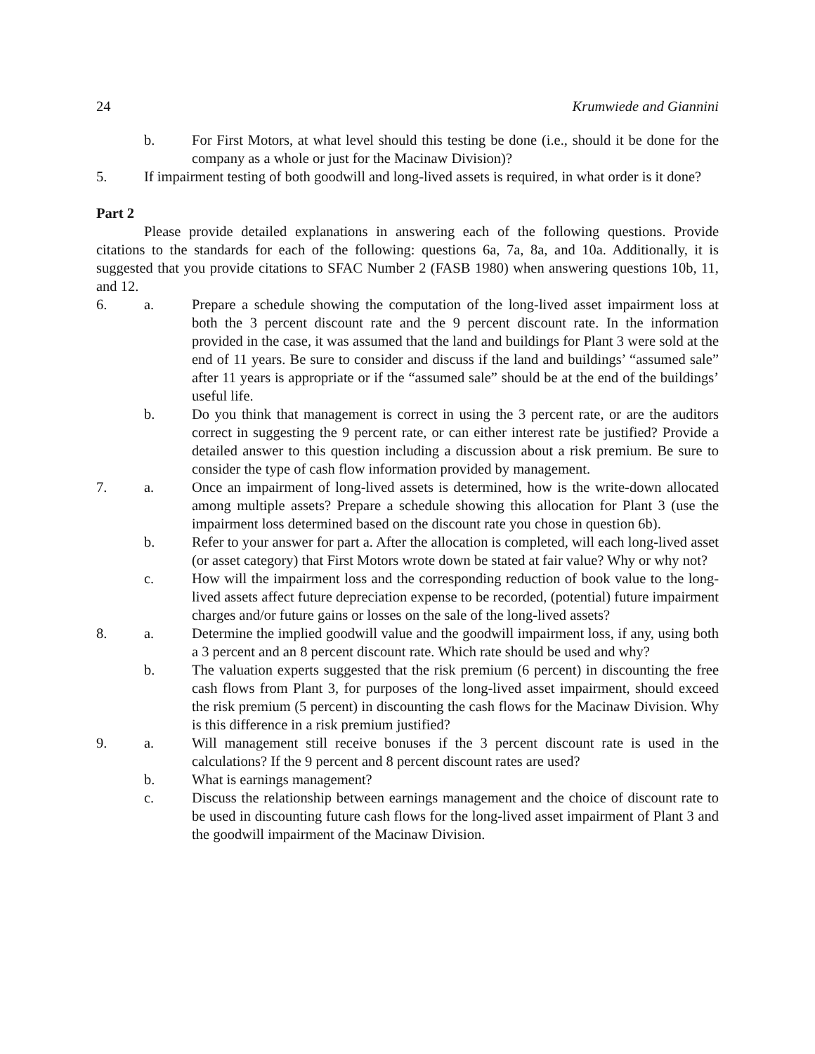24 Krumwiede and Giannini
b. For First Motors, at what level should this testing be done (i.e., should it be done for the company as a whole or just for the Macinaw Division)?
5. If impairment testing of both goodwill and long-lived assets is required, in what order is it done?
Part 2
Please provide detailed explanations in answering each of the following questions. Provide citations to the standards for each of the following: questions 6a, 7a, 8a, and 10a. Additionally, it is suggested that you provide citations to SFAC Number 2 (FASB 1980) when answering questions 10b, 11, and 12.
6. a. Prepare a schedule showing the computation of the long-lived asset impairment loss at both the 3 percent discount rate and the 9 percent discount rate. In the information provided in the case, it was assumed that the land and buildings for Plant 3 were sold at the end of 11 years. Be sure to consider and discuss if the land and buildings’ “assumed sale” after 11 years is appropriate or if the “assumed sale” should be at the end of the buildings’ useful life.
b. Do you think that management is correct in using the 3 percent rate, or are the auditors correct in suggesting the 9 percent rate, or can either interest rate be justified? Provide a detailed answer to this question including a discussion about a risk premium. Be sure to consider the type of cash flow information provided by management.
7. a. Once an impairment of long-lived assets is determined, how is the write-down allocated among multiple assets? Prepare a schedule showing this allocation for Plant 3 (use the impairment loss determined based on the discount rate you chose in question 6b).
b. Refer to your answer for part a. After the allocation is completed, will each long-lived asset (or asset category) that First Motors wrote down be stated at fair value? Why or why not?
c. How will the impairment loss and the corresponding reduction of book value to the long-lived assets affect future depreciation expense to be recorded, (potential) future impairment charges and/or future gains or losses on the sale of the long-lived assets?
8. a. Determine the implied goodwill value and the goodwill impairment loss, if any, using both a 3 percent and an 8 percent discount rate. Which rate should be used and why?
b. The valuation experts suggested that the risk premium (6 percent) in discounting the free cash flows from Plant 3, for purposes of the long-lived asset impairment, should exceed the risk premium (5 percent) in discounting the cash flows for the Macinaw Division. Why is this difference in a risk premium justified?
9. a. Will management still receive bonuses if the 3 percent discount rate is used in the calculations? If the 9 percent and 8 percent discount rates are used?
b. What is earnings management?
c. Discuss the relationship between earnings management and the choice of discount rate to be used in discounting future cash flows for the long-lived asset impairment of Plant 3 and the goodwill impairment of the Macinaw Division.